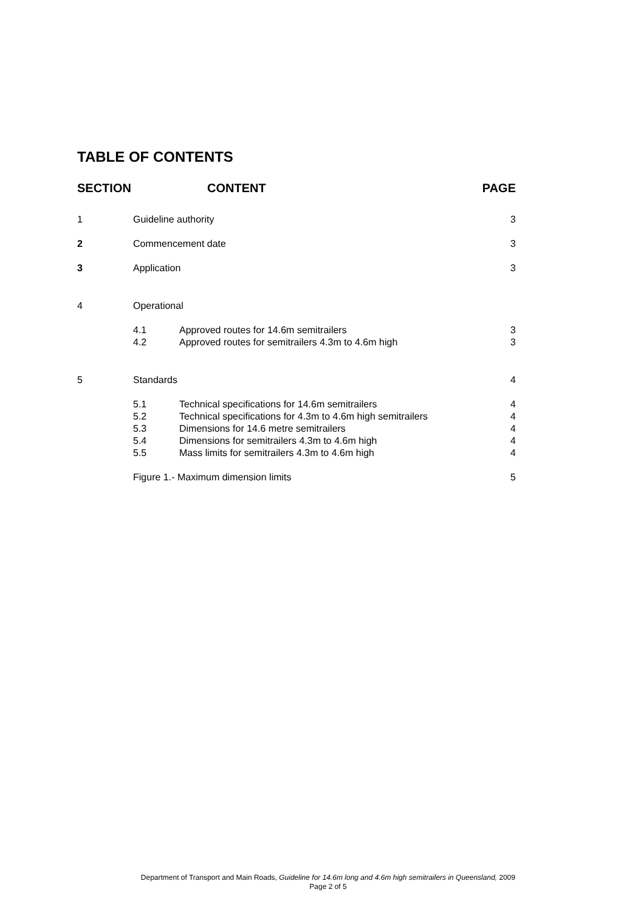TABLE OF CONTENTS
| SECTION | CONTENT | | PAGE |
| --- | --- | --- | --- |
| 1 | Guideline authority | | 3 |
| 2 | Commencement date | | 3 |
| 3 | Application | | 3 |
| 4 | Operational | | |
| | 4.1 | Approved routes for 14.6m semitrailers | 3 |
| | 4.2 | Approved routes for semitrailers 4.3m to 4.6m high | 3 |
| 5 | Standards | | 4 |
| | 5.1 | Technical specifications for 14.6m semitrailers | 4 |
| | 5.2 | Technical specifications for 4.3m to 4.6m high semitrailers | 4 |
| | 5.3 | Dimensions for 14.6 metre semitrailers | 4 |
| | 5.4 | Dimensions for semitrailers 4.3m to 4.6m high | 4 |
| | 5.5 | Mass limits for semitrailers 4.3m to 4.6m high | 4 |
| | Figure 1.- Maximum dimension limits | | 5 |
Department of Transport and Main Roads, Guideline for 14.6m long and 4.6m high semitrailers in Queensland, 2009
Page 2 of 5